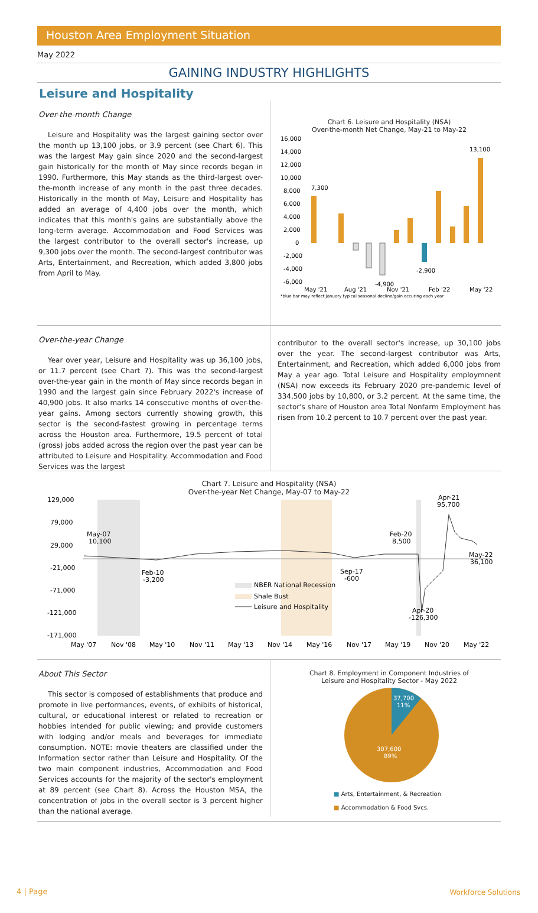Houston Area Employment Situation
May 2022
GAINING INDUSTRY HIGHLIGHTS
Leisure and Hospitality
Over-the-month Change
Leisure and Hospitality was the largest gaining sector over the month up 13,100 jobs, or 3.9 percent (see Chart 6). This was the largest May gain since 2020 and the second-largest gain historically for the month of May since records began in 1990. Furthermore, this May stands as the third-largest over-the-month increase of any month in the past three decades. Historically in the month of May, Leisure and Hospitality has added an average of 4,400 jobs over the month, which indicates that this month's gains are substantially above the long-term average. Accommodation and Food Services was the largest contributor to the overall sector's increase, up 9,300 jobs over the month. The second-largest contributor was Arts, Entertainment, and Recreation, which added 3,800 jobs from April to May.
Chart 6. Leisure and Hospitality (NSA)
Over-the-month Net Change, May-21 to May-22
16,000
14,000
12,000
10,000
8,000
6,000
4,000
2,000
0
-2,000
-4,000
-6,000
7,300
13,100
-2,900
-4,900
May '21
Aug '21
Nov '21
Feb '22
May '22
*blue bar may reflect January typical seasonal decline/gain occuring each year
Over-the-year Change
Year over year, Leisure and Hospitality was up 36,100 jobs, or 11.7 percent (see Chart 7). This was the second-largest over-the-year gain in the month of May since records began in 1990 and the largest gain since February 2022's increase of 40,900 jobs. It also marks 14 consecutive months of over-the-year gains. Among sectors currently showing growth, this sector is the second-fastest growing in percentage terms across the Houston area. Furthermore, 19.5 percent of total (gross) jobs added across the region over the past year can be attributed to Leisure and Hospitality. Accommodation and Food Services was the largest
contributor to the overall sector's increase, up 30,100 jobs over the year. The second-largest contributor was Arts, Entertainment, and Recreation, which added 6,000 jobs from May a year ago. Total Leisure and Hospitality employmnent (NSA) now exceeds its February 2020 pre-pandemic level of 334,500 jobs by 10,800, or 3.2 percent. At the same time, the sector's share of Houston area Total Nonfarm Employment has risen from 10.2 percent to 10.7 percent over the past year.
Chart 7. Leisure and Hospitality (NSA)
Over-the-year Net Change, May-07 to May-22
129,000
79,000
29,000
-21,000
-71,000
-121,000
-171,000
May-07
10,100
Feb-10
-3,200
Sep-17
-600
Feb-20
8,500
Apr-21
95,700
May-22
36,100
Apr-20
-126,300
NBER National Recession
Shale Bust
Leisure and Hospitality
May '07
Nov '08
May '10
Nov '11
May '13
Nov '14
May '16
Nov '17
May '19
Nov '20
May '22
About This Sector
This sector is composed of establishments that produce and promote in live performances, events, of exhibits of historical, cultural, or educational interest or related to recreation or hobbies intended for public viewing; and provide customers with lodging and/or meals and beverages for immediate consumption. NOTE: movie theaters are classified under the Information sector rather than Leisure and Hospitality. Of the two main component industries, Accommodation and Food Services accounts for the majority of the sector's employment at 89 percent (see Chart 8). Across the Houston MSA, the concentration of jobs in the overall sector is 3 percent higher than the national average.
Chart 8. Employment in Component Industries of
Leisure and Hospitality Sector - May 2022
37,700
11%
307,600
89%
■ Arts, Entertainment, & Recreation
■ Accommodation & Food Svcs.
4 | Page Workforce Solutions